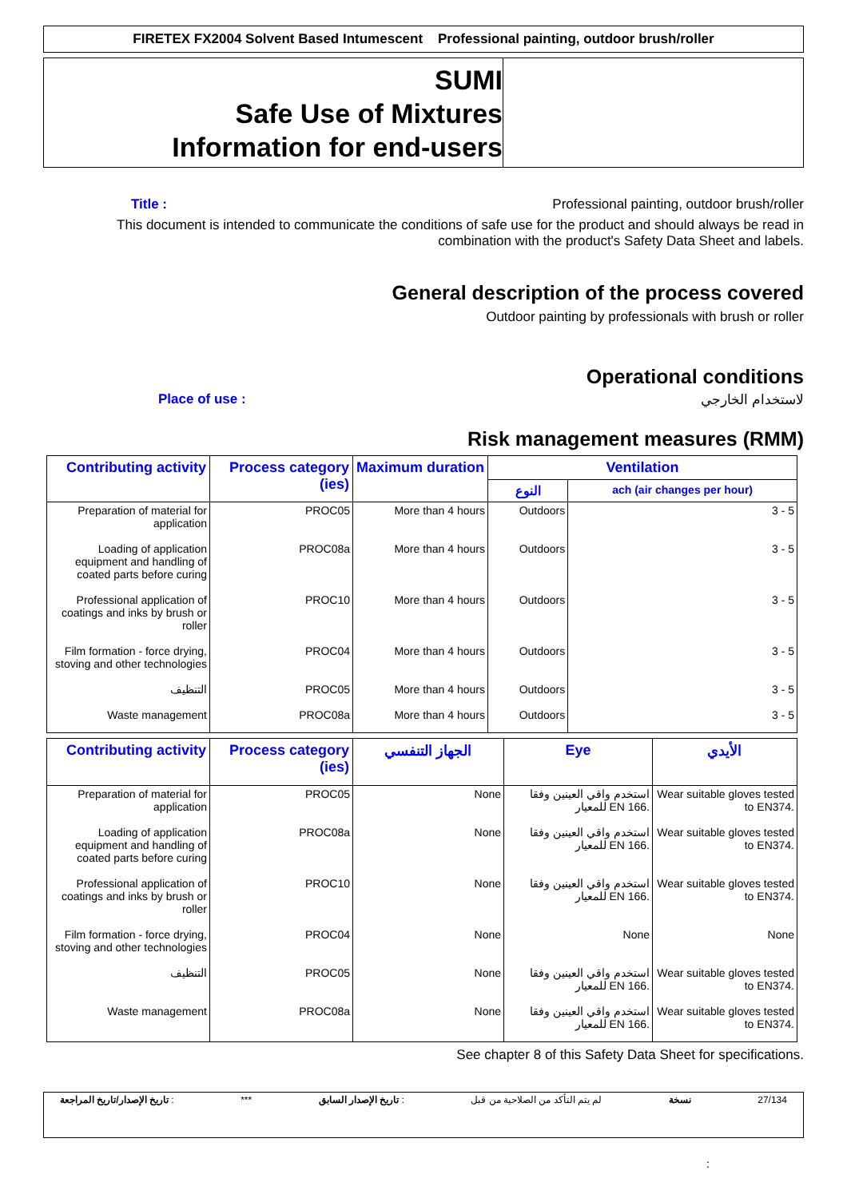FIRETEX FX2004 Solvent Based Intumescent Professional painting, outdoor brush/roller
SUMI
Safe Use of Mixtures
Information for end-users
Title : Professional painting, outdoor brush/roller
This document is intended to communicate the conditions of safe use for the product and should always be read in combination with the product's Safety Data Sheet and labels.
General description of the process covered
Outdoor painting by professionals with brush or roller
Operational conditions
Place of use : لاستخدام الخارجي
Risk management measures (RMM)
| Contributing activity | Process category (ies) | Maximum duration | Ventilation | |
| --- | --- | --- | --- | --- |
| | | | النوع | ach (air changes per hour) |
| Preparation of material for application | PROC05 | More than 4 hours | Outdoors | 3 - 5 |
| Loading of application equipment and handling of coated parts before curing | PROC08a | More than 4 hours | Outdoors | 3 - 5 |
| Professional application of coatings and inks by brush or roller | PROC10 | More than 4 hours | Outdoors | 3 - 5 |
| Film formation - force drying, stoving and other technologies | PROC04 | More than 4 hours | Outdoors | 3 - 5 |
| التنظيف | PROC05 | More than 4 hours | Outdoors | 3 - 5 |
| Waste management | PROC08a | More than 4 hours | Outdoors | 3 - 5 |
| Contributing activity | Process category (ies) | الجهاز التنفسي | Eye | الأيدي |
| --- | --- | --- | --- | --- |
| Preparation of material for application | PROC05 | None | استخدم واقي العينين وفقا للمعيار EN 166. | Wear suitable gloves tested to EN374. |
| Loading of application equipment and handling of coated parts before curing | PROC08a | None | استخدم واقي العينين وفقا للمعيار EN 166. | Wear suitable gloves tested to EN374. |
| Professional application of coatings and inks by brush or roller | PROC10 | None | استخدم واقي العينين وفقا للمعيار EN 166. | Wear suitable gloves tested to EN374. |
| Film formation - force drying, stoving and other technologies | PROC04 | None | None | None |
| التنظيف | PROC05 | None | استخدم واقي العينين وفقا للمعيار EN 166. | Wear suitable gloves tested to EN374. |
| Waste management | PROC08a | None | استخدم واقي العينين وفقا للمعيار EN 166. | Wear suitable gloves tested to EN374. |
See chapter 8 of this Safety Data Sheet for specifications.
تاريخ الإصدار/تاريخ المراجعة : *** تاريخ الإصدار السابق : لم يتم التأكد من الصلاحية من قبل نسخة 27/134
: